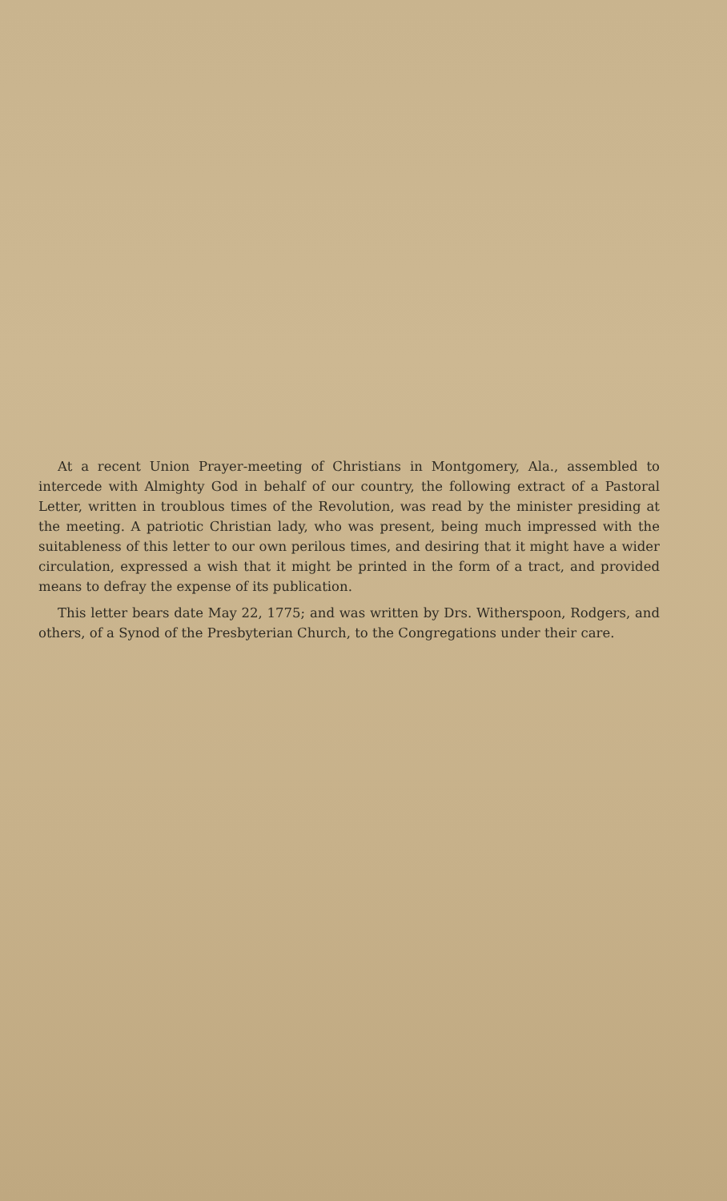At a recent Union Prayer-meeting of Christians in Montgomery, Ala., assembled to intercede with Almighty God in behalf of our country, the following extract of a Pastoral Letter, written in troublous times of the Revolution, was read by the minister presiding at the meeting. A patriotic Christian lady, who was present, being much impressed with the suitableness of this letter to our own perilous times, and desiring that it might have a wider circulation, expressed a wish that it might be printed in the form of a tract, and provided means to defray the expense of its publication.
This letter bears date May 22, 1775; and was written by Drs. Witherspoon, Rodgers, and others, of a Synod of the Presbyterian Church, to the Congregations under their care.